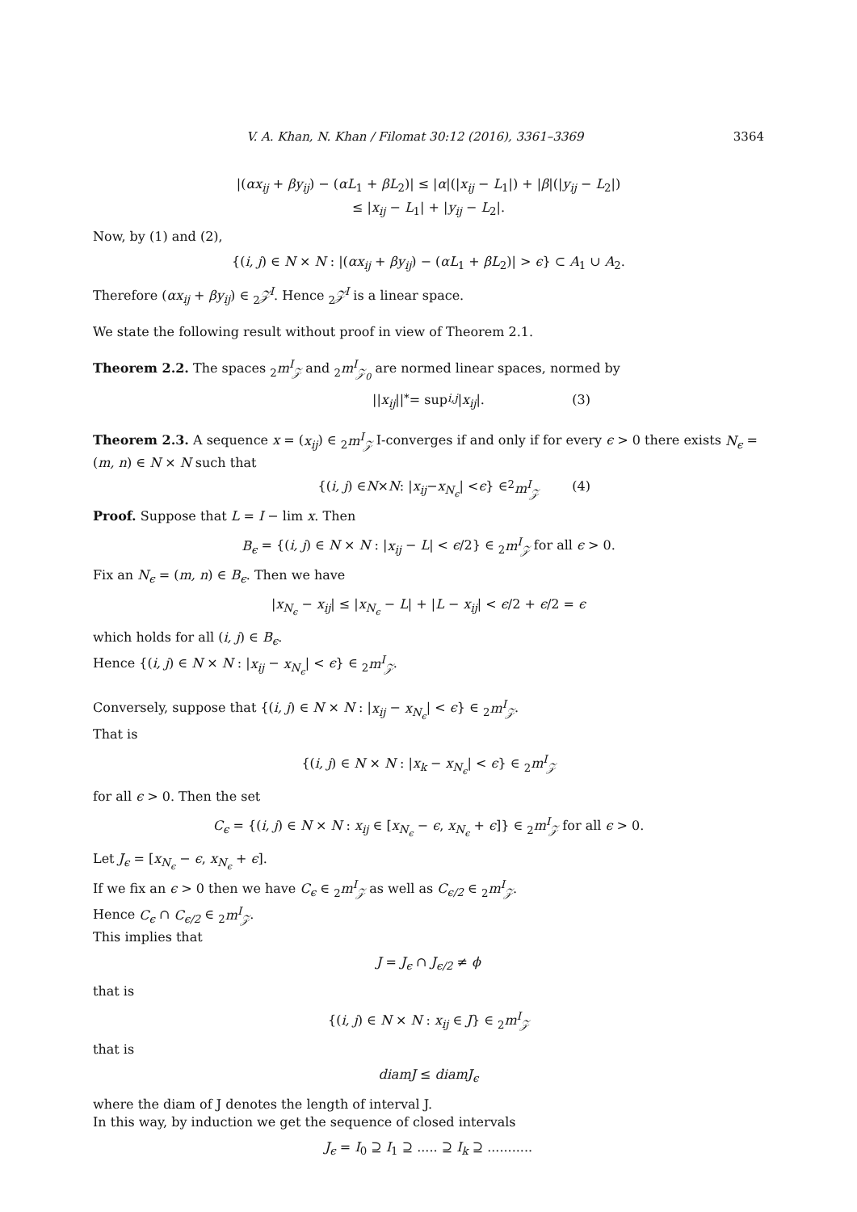V. A. Khan, N. Khan / Filomat 30:12 (2016), 3361–3369 3364
|(αx<sub>ij</sub> + βy<sub>ij</sub>) − (αL<sub>1</sub> + βL<sub>2</sub>)| ≤ |α|(|x<sub>ij</sub> − L<sub>1</sub>|) + |β|(|y<sub>ij</sub> − L<sub>2</sub>|)
≤ |x<sub>ij</sub> − L<sub>1</sub>| + |y<sub>ij</sub> − L<sub>2</sub>|.
Now, by (1) and (2),
{(i, j) ∈ N × N : |(αx<sub>ij</sub> + βy<sub>ij</sub>) − (αL<sub>1</sub> + βL<sub>2</sub>)| > ϵ} ⊂ A<sub>1</sub> ∪ A<sub>2</sub>.
Therefore (αx<sub>ij</sub> + βy<sub>ij</sub>) ∈ <sub>2</sub>𝒵<sup>I</sup>. Hence <sub>2</sub>𝒵<sup>I</sup> is a linear space.
We state the following result without proof in view of Theorem 2.1.
Theorem 2.2. The spaces <sub>2</sub>m<sup>I</sup><sub>𝒵</sub> and <sub>2</sub>m<sup>I</sup><sub>𝒵<sub>0</sub></sub> are normed linear spaces, normed by
|| x<sub>ij</sub> ||<sub>*</sub> = sup<sub>i,j</sub> | x<sub>ij</sub> |. (3)
Theorem 2.3. A sequence x = (x<sub>ij</sub>) ∈ <sub>2</sub>m<sup>I</sup><sub>𝒵</sub> I-converges if and only if for every ϵ > 0 there exists N<sub>ϵ</sub> = (m, n) ∈ N × N such that
{(i, j) ∈ N × N : | x<sub>ij</sub> − x<sub>N<sub>ϵ</sub></sub> | < ϵ } ∈ <sub>2</sub> m<sup>I</sup><sub>𝒵</sub> (4)
Proof. Suppose that L = I − lim x. Then
B<sub>ϵ</sub> = {(i, j) ∈ N × N : |x<sub>ij</sub> − L| < ϵ/2} ∈ <sub>2</sub>m<sup>I</sup><sub>𝒵</sub> for all ϵ > 0.
Fix an N<sub>ϵ</sub> = (m, n) ∈ B<sub>ϵ</sub>. Then we have
|x<sub>N<sub>ϵ</sub></sub> − x<sub>ij</sub>| ≤ |x<sub>N<sub>ϵ</sub></sub> − L| + |L − x<sub>ij</sub>| < ϵ/2 + ϵ/2 = ϵ
which holds for all (i, j) ∈ B<sub>ϵ</sub>.
Hence {(i, j) ∈ N × N : |x<sub>ij</sub> − x<sub>N<sub>ϵ</sub></sub>| < ϵ} ∈ <sub>2</sub>m<sup>I</sup><sub>𝒵</sub>.
Conversely, suppose that {(i, j) ∈ N × N : |x<sub>ij</sub> − x<sub>N<sub>ϵ</sub></sub>| < ϵ} ∈ <sub>2</sub>m<sup>I</sup><sub>𝒵</sub>.
That is
{(i, j) ∈ N × N : |x<sub>k</sub> − x<sub>N<sub>ϵ</sub></sub>| < ϵ} ∈ <sub>2</sub>m<sup>I</sup><sub>𝒵</sub>
for all ϵ > 0. Then the set
C<sub>ϵ</sub> = {(i, j) ∈ N × N : x<sub>ij</sub> ∈ [x<sub>N<sub>ϵ</sub></sub> − ϵ, x<sub>N<sub>ϵ</sub></sub> + ϵ]} ∈ <sub>2</sub>m<sup>I</sup><sub>𝒵</sub> for all ϵ > 0.
Let J<sub>ϵ</sub> = [x<sub>N<sub>ϵ</sub></sub> − ϵ, x<sub>N<sub>ϵ</sub></sub> + ϵ].
If we fix an ϵ > 0 then we have C<sub>ϵ</sub> ∈ <sub>2</sub>m<sup>I</sup><sub>𝒵</sub> as well as C<sub>ϵ/2</sub> ∈ <sub>2</sub>m<sup>I</sup><sub>𝒵</sub>.
Hence C<sub>ϵ</sub> ∩ C<sub>ϵ/2</sub> ∈ <sub>2</sub>m<sup>I</sup><sub>𝒵</sub>.
This implies that
J = J<sub>ϵ</sub> ∩ J<sub>ϵ/2</sub> ≠ ϕ
that is
{(i, j) ∈ N × N : x<sub>ij</sub> ∈ J} ∈ <sub>2</sub>m<sup>I</sup><sub>𝒵</sub>
that is
diamJ ≤ diamJ<sub>ϵ</sub>
where the diam of J denotes the length of interval J.
In this way, by induction we get the sequence of closed intervals
J<sub>ϵ</sub> = I<sub>0</sub> ⊇ I<sub>1</sub> ⊇ ..... ⊇ I<sub>k</sub> ⊇ ...........